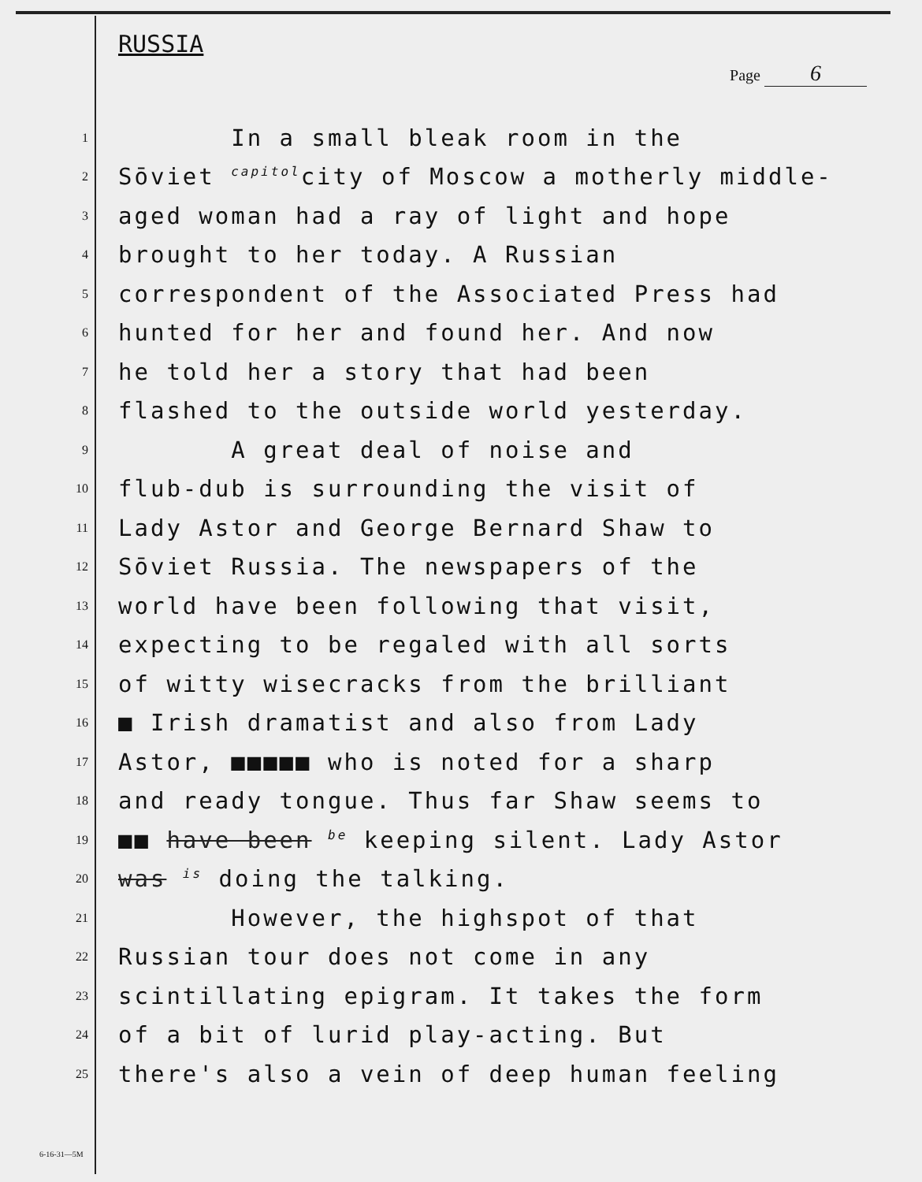RUSSIA
Page 6
1
In a small bleak room in the
2
Sōviet <sup>capitol</sup>city of Moscow a motherly middle-
3
aged woman had a ray of light and hope
4
brought to her today. A Russian
5
correspondent of the Associated Press had
6
hunted for her and found her. And now
7
he told her a story that had been
8
flashed to the outside world yesterday.
9
A great deal of noise and
10
flub-dub is surrounding the visit of
11
Lady Astor and George Bernard Shaw to
12
Sōviet Russia. The newspapers of the
13
world have been following that visit,
14
expecting to be regaled with all sorts
15
of witty wisecracks from the brilliant
16
■ Irish dramatist and also from Lady
17
Astor, ■■■■■ who is noted for a sharp
18
and ready tongue. Thus far Shaw seems to
19
■■ have been <sup>be</sup> keeping silent. Lady Astor
20
was <sup>is</sup> doing the talking.
21
However, the highspot of that
22
Russian tour does not come in any
23
scintillating epigram. It takes the form
24
of a bit of lurid play-acting. But
25
there's also a vein of deep human feeling
6-16-31—5M